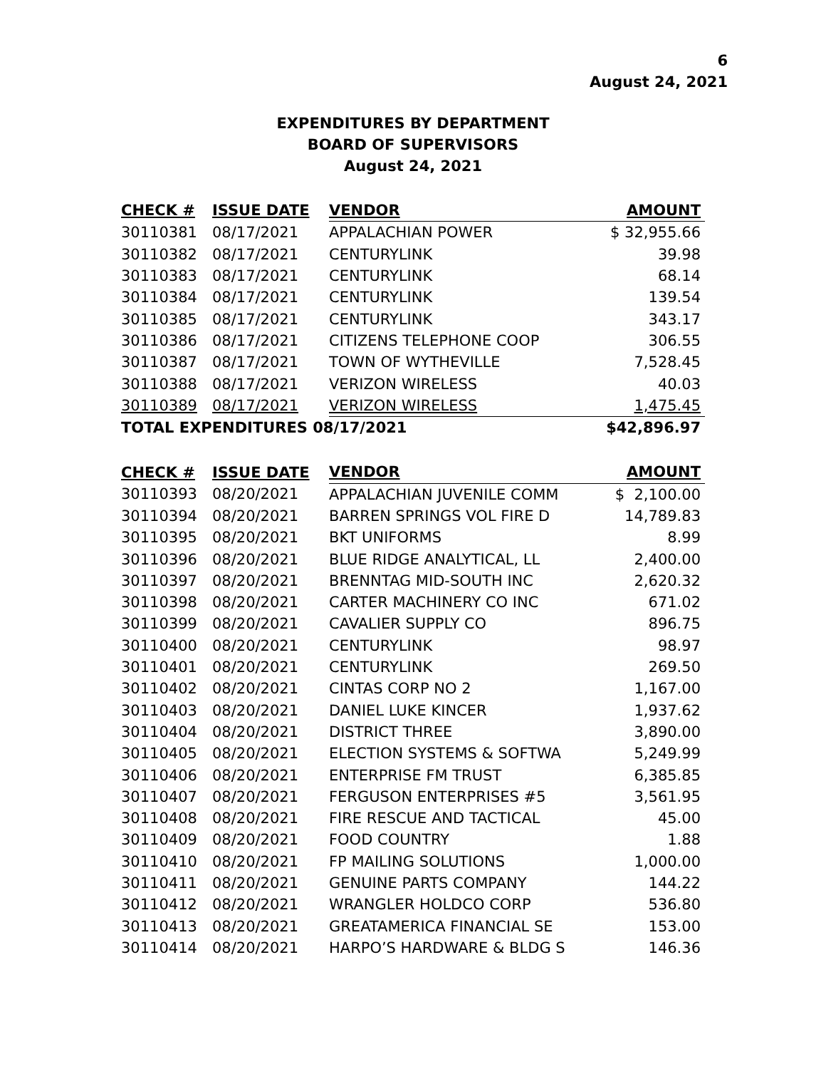6
August 24, 2021
EXPENDITURES BY DEPARTMENT
BOARD OF SUPERVISORS
August 24, 2021
| CHECK # | ISSUE DATE | VENDOR | AMOUNT |
| --- | --- | --- | --- |
| 30110381 | 08/17/2021 | APPALACHIAN POWER | $ 32,955.66 |
| 30110382 | 08/17/2021 | CENTURYLINK | 39.98 |
| 30110383 | 08/17/2021 | CENTURYLINK | 68.14 |
| 30110384 | 08/17/2021 | CENTURYLINK | 139.54 |
| 30110385 | 08/17/2021 | CENTURYLINK | 343.17 |
| 30110386 | 08/17/2021 | CITIZENS TELEPHONE COOP | 306.55 |
| 30110387 | 08/17/2021 | TOWN OF WYTHEVILLE | 7,528.45 |
| 30110388 | 08/17/2021 | VERIZON WIRELESS | 40.03 |
| 30110389 | 08/17/2021 | VERIZON WIRELESS | 1,475.45 |
| TOTAL EXPENDITURES 08/17/2021 | | | $42,896.97 |
| CHECK # | ISSUE DATE | VENDOR | AMOUNT |
| --- | --- | --- | --- |
| 30110393 | 08/20/2021 | APPALACHIAN JUVENILE COMM | $ 2,100.00 |
| 30110394 | 08/20/2021 | BARREN SPRINGS VOL FIRE D | 14,789.83 |
| 30110395 | 08/20/2021 | BKT UNIFORMS | 8.99 |
| 30110396 | 08/20/2021 | BLUE RIDGE ANALYTICAL, LL | 2,400.00 |
| 30110397 | 08/20/2021 | BRENNTAG MID-SOUTH INC | 2,620.32 |
| 30110398 | 08/20/2021 | CARTER MACHINERY CO INC | 671.02 |
| 30110399 | 08/20/2021 | CAVALIER SUPPLY CO | 896.75 |
| 30110400 | 08/20/2021 | CENTURYLINK | 98.97 |
| 30110401 | 08/20/2021 | CENTURYLINK | 269.50 |
| 30110402 | 08/20/2021 | CINTAS CORP NO 2 | 1,167.00 |
| 30110403 | 08/20/2021 | DANIEL LUKE KINCER | 1,937.62 |
| 30110404 | 08/20/2021 | DISTRICT THREE | 3,890.00 |
| 30110405 | 08/20/2021 | ELECTION SYSTEMS & SOFTWA | 5,249.99 |
| 30110406 | 08/20/2021 | ENTERPRISE FM TRUST | 6,385.85 |
| 30110407 | 08/20/2021 | FERGUSON ENTERPRISES #5 | 3,561.95 |
| 30110408 | 08/20/2021 | FIRE RESCUE AND TACTICAL | 45.00 |
| 30110409 | 08/20/2021 | FOOD COUNTRY | 1.88 |
| 30110410 | 08/20/2021 | FP MAILING SOLUTIONS | 1,000.00 |
| 30110411 | 08/20/2021 | GENUINE PARTS COMPANY | 144.22 |
| 30110412 | 08/20/2021 | WRANGLER HOLDCO CORP | 536.80 |
| 30110413 | 08/20/2021 | GREATAMERICA FINANCIAL SE | 153.00 |
| 30110414 | 08/20/2021 | HARPO’S HARDWARE & BLDG S | 146.36 |